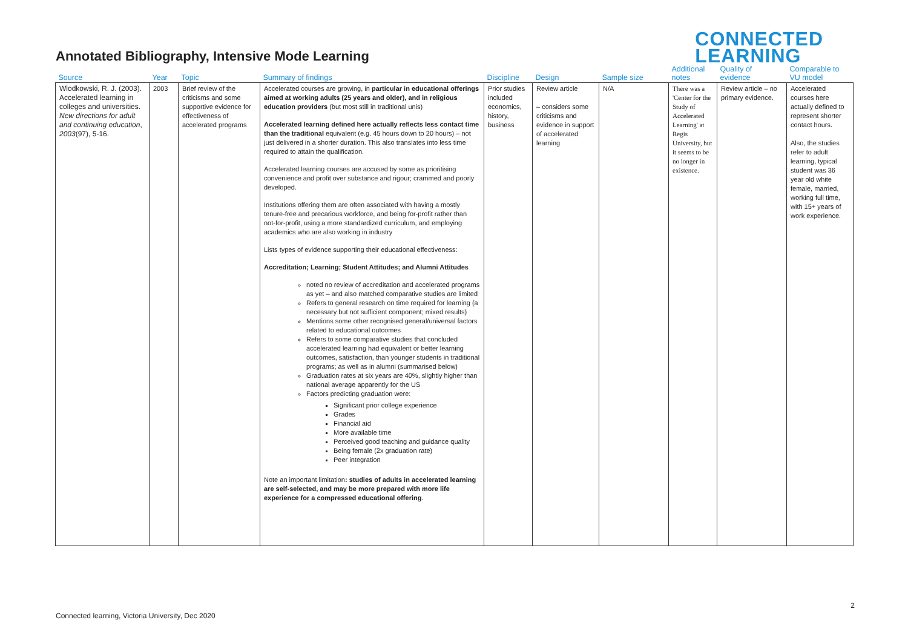Annotated Bibliography, Intensive Mode Learning
CONNECTED
LEARNING
| Source | Year | Topic | Summary of findings | Discipline | Design | Sample size | Additional notes | Quality of evidence | Comparable to VU model |
| --- | --- | --- | --- | --- | --- | --- | --- | --- | --- |
| Wlodkowski, R. J. (2003). Accelerated learning in colleges and universities. New directions for adult and continuing education , 2003 (97), 5-16. | 2003 | Brief review of the criticisms and some supportive evidence for effectiveness of accelerated programs | Accelerated courses are growing, in particular in educational offerings aimed at working adults (25 years and older), and in religious education providers (but most still in traditional unis) Accelerated learning defined here actually reflects less contact time than the traditional equivalent (e.g. 45 hours down to 20 hours) – not just delivered in a shorter duration. This also translates into less time required to attain the qualification. Accelerated learning courses are accused by some as prioritising convenience and profit over substance and rigour; crammed and poorly developed. Institutions offering them are often associated with having a mostly tenure-free and precarious workforce, and being for-profit rather than not-for-profit, using a more standardized curriculum, and employing academics who are also working in industry Lists types of evidence supporting their educational effectiveness: Accreditation; Learning; Student Attitudes; and Alumni Attitudes noted no review of accreditation and accelerated programs as yet – and also matched comparative studies are limited Refers to general research on time required for learning (a necessary but not sufficient component; mixed results) Mentions some other recognised general/universal factors related to educational outcomes Refers to some comparative studies that concluded accelerated learning had equivalent or better learning outcomes, satisfaction, than younger students in traditional programs; as well as in alumni (summarised below) Graduation rates at six years are 40%, slightly higher than national average apparently for the US Factors predicting graduation were: Significant prior college experience Grades Financial aid More available time Perceived good teaching and guidance quality Being female (2x graduation rate) Peer integration Note an important limitation : studies of adults in accelerated learning are self-selected, and may be more prepared with more life experience for a compressed educational offering . | Prior studies included economics, history, business | Review article – considers some criticisms and evidence in support of accelerated learning | N/A | There was a 'Center for the Study of Accelerated Learning' at Regis University, but it seems to be no longer in existence. | Review article – no primary evidence. | Accelerated courses here actually defined to represent shorter contact hours. Also, the studies refer to adult learning, typical student was 36 year old white female, married, working full time, with 15+ years of work experience. |
2
Connected learning, Victoria University, Dec 2020